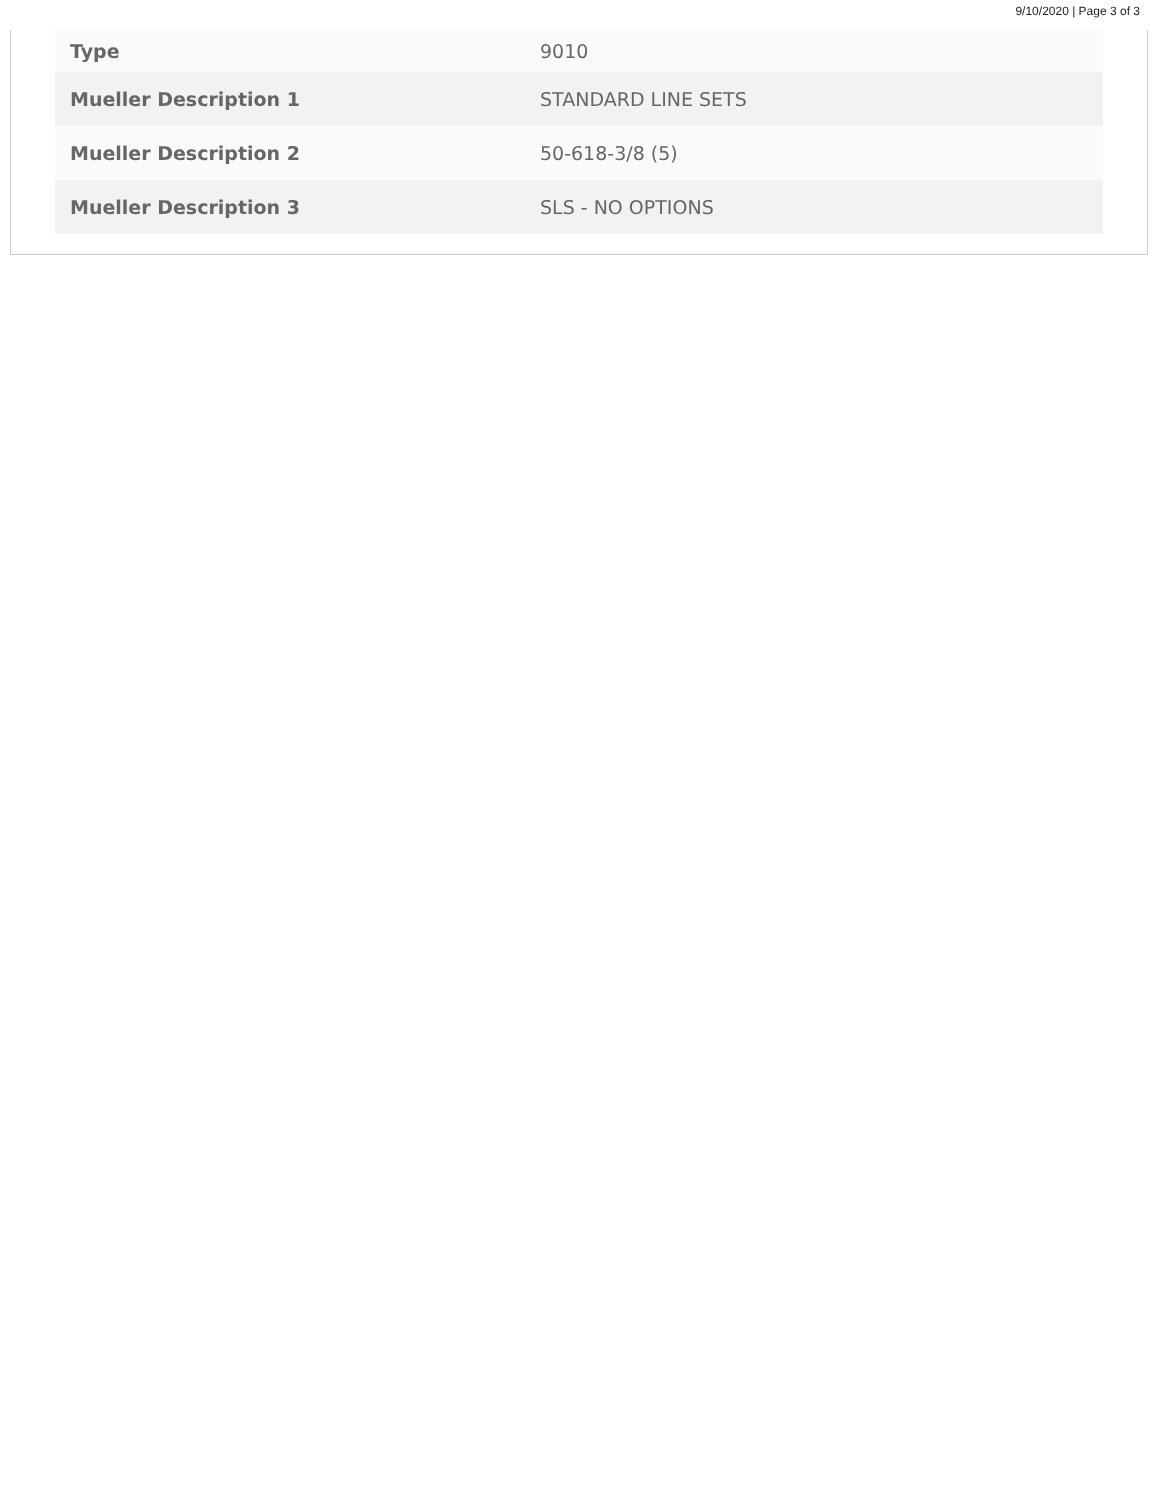9/10/2020 | Page 3 of 3
| Type | 9010 |
| Mueller Description 1 | STANDARD LINE SETS |
| Mueller Description 2 | 50-618-3/8 (5) |
| Mueller Description 3 | SLS - NO OPTIONS |